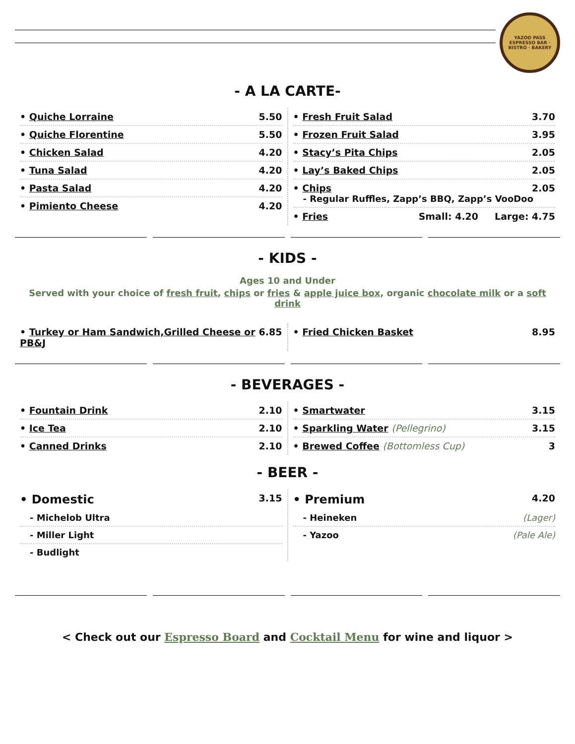YAZOO PASS
ESPRESSO BAR · BISTRO · BAKERY
- A LA CARTE-
• Quiche Lorraine 5.50
• Quiche Florentine 5.50
• Chicken Salad 4.20
• Tuna Salad 4.20
• Pasta Salad 4.20
• Pimiento Cheese 4.20
• Fresh Fruit Salad 3.70
• Frozen Fruit Salad 3.95
• Stacy’s Pita Chips 2.05
• Lay’s Baked Chips 2.05
• Chips 2.05
- Regular Ruffles, Zapp’s BBQ, Zapp’s VooDoo
• Fries Small: 4.20 Large: 4.75
- KIDS -
Ages 10 and Under
Served with your choice of fresh fruit, chips or fries & apple juice box, organic chocolate milk or a soft drink
• Turkey or Ham Sandwich,Grilled Cheese or PB&J 6.85
• Fried Chicken Basket 8.95
- BEVERAGES -
• Fountain Drink 2.10
• Ice Tea 2.10
• Canned Drinks 2.10
• Smartwater 3.15
• Sparkling Water (Pellegrino) 3.15
• Brewed Coffee (Bottomless Cup) 3
- BEER -
• Domestic 3.15
- Michelob Ultra
- Miller Light
- Budlight
• Premium 4.20
- Heineken (Lager)
- Yazoo (Pale Ale)
< Check out our Espresso Board and Cocktail Menu for wine and liquor >